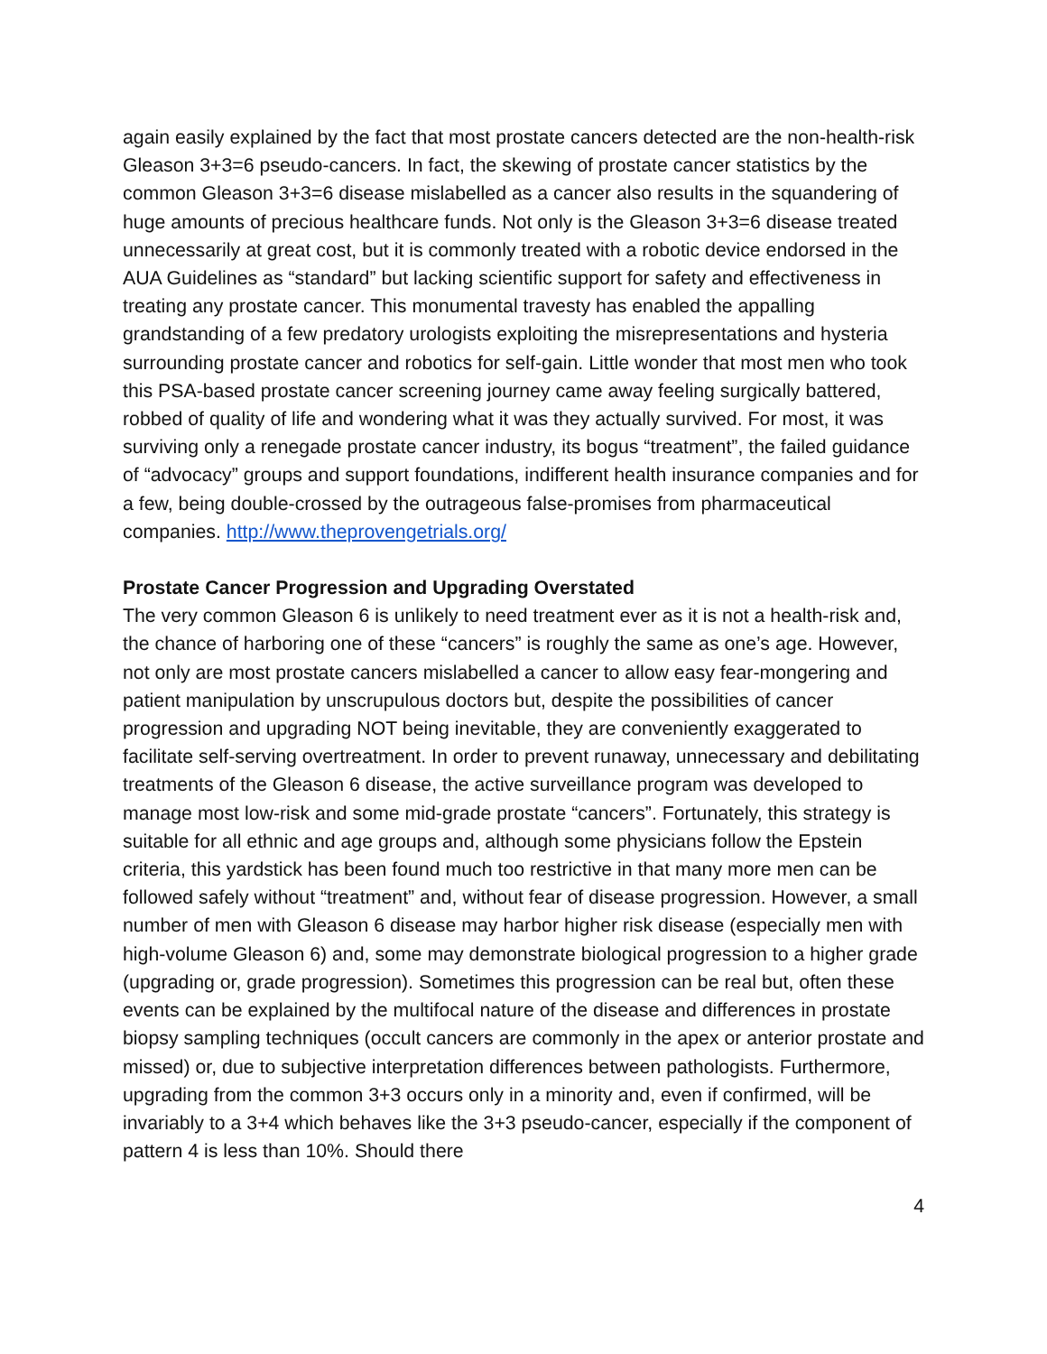again easily explained by the fact that most prostate cancers detected are the non-health-risk Gleason 3+3=6 pseudo-cancers. In fact, the skewing of prostate cancer statistics by the common Gleason 3+3=6 disease mislabelled as a cancer also results in the squandering of huge amounts of precious healthcare funds. Not only is the Gleason 3+3=6 disease treated unnecessarily at great cost, but it is commonly treated with a robotic device endorsed in the AUA Guidelines as “standard” but lacking scientific support for safety and effectiveness in treating any prostate cancer. This monumental travesty has enabled the appalling grandstanding of a few predatory urologists exploiting the misrepresentations and hysteria surrounding prostate cancer and robotics for self-gain. Little wonder that most men who took this PSA-based prostate cancer screening journey came away feeling surgically battered, robbed of quality of life and wondering what it was they actually survived. For most, it was surviving only a renegade prostate cancer industry, its bogus “treatment”, the failed guidance of “advocacy” groups and support foundations, indifferent health insurance companies and for a few, being double-crossed by the outrageous false-promises from pharmaceutical companies. http://www.theprovengetrials.org/
Prostate Cancer Progression and Upgrading Overstated
The very common Gleason 6 is unlikely to need treatment ever as it is not a health-risk and, the chance of harboring one of these “cancers” is roughly the same as one’s age. However, not only are most prostate cancers mislabelled a cancer to allow easy fear-mongering and patient manipulation by unscrupulous doctors but, despite the possibilities of cancer progression and upgrading NOT being inevitable, they are conveniently exaggerated to facilitate self-serving overtreatment. In order to prevent runaway, unnecessary and debilitating treatments of the Gleason 6 disease, the active surveillance program was developed to manage most low-risk and some mid-grade prostate “cancers”. Fortunately, this strategy is suitable for all ethnic and age groups and, although some physicians follow the Epstein criteria, this yardstick has been found much too restrictive in that many more men can be followed safely without “treatment” and, without fear of disease progression. However, a small number of men with Gleason 6 disease may harbor higher risk disease (especially men with high-volume Gleason 6) and, some may demonstrate biological progression to a higher grade (upgrading or, grade progression). Sometimes this progression can be real but, often these events can be explained by the multifocal nature of the disease and differences in prostate biopsy sampling techniques (occult cancers are commonly in the apex or anterior prostate and missed) or, due to subjective interpretation differences between pathologists. Furthermore, upgrading from the common 3+3 occurs only in a minority and, even if confirmed, will be invariably to a 3+4 which behaves like the 3+3 pseudo-cancer, especially if the component of pattern 4 is less than 10%. Should there
4